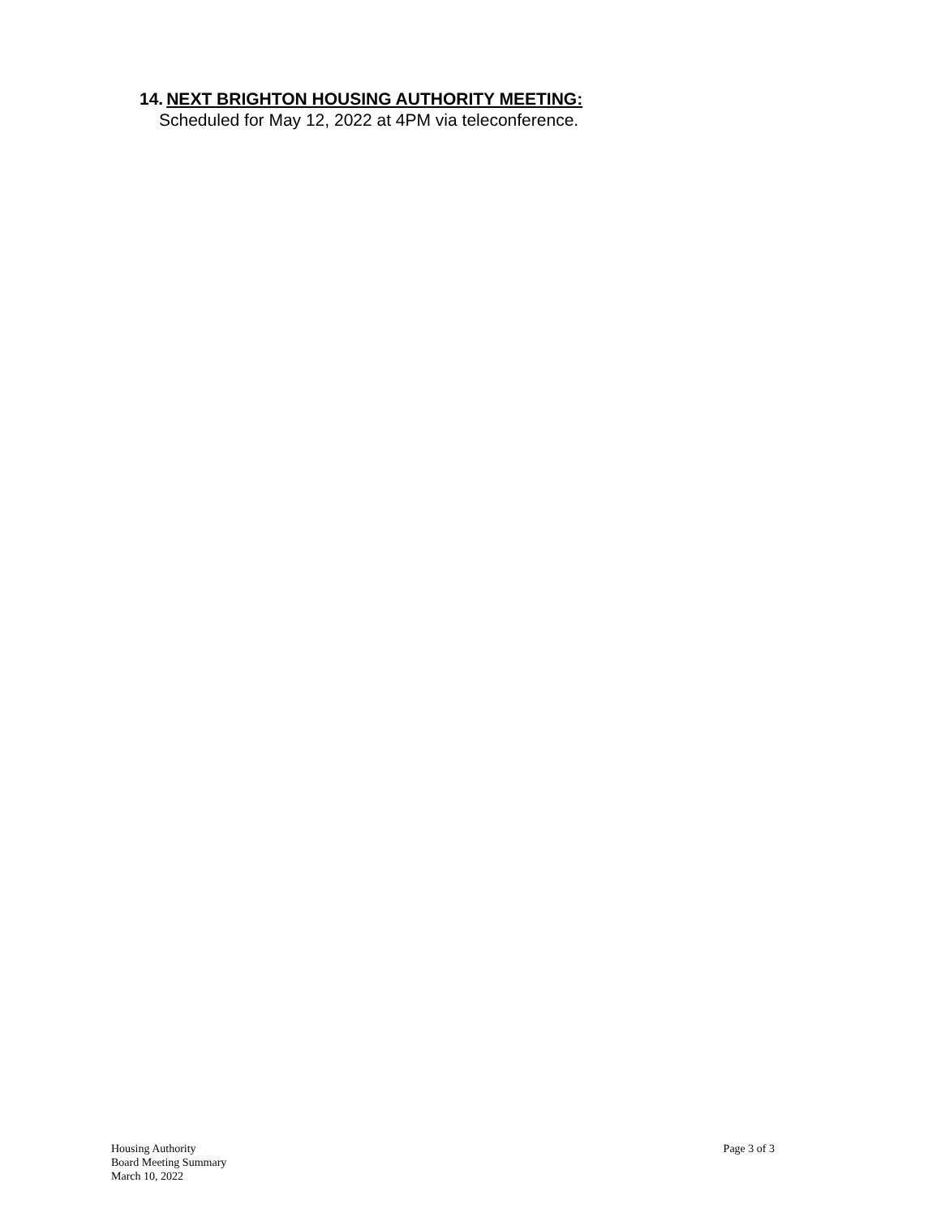14. NEXT BRIGHTON HOUSING AUTHORITY MEETING:
Scheduled for May 12, 2022 at 4PM via teleconference.
Housing Authority
Board Meeting Summary
March 10, 2022
Page 3 of 3